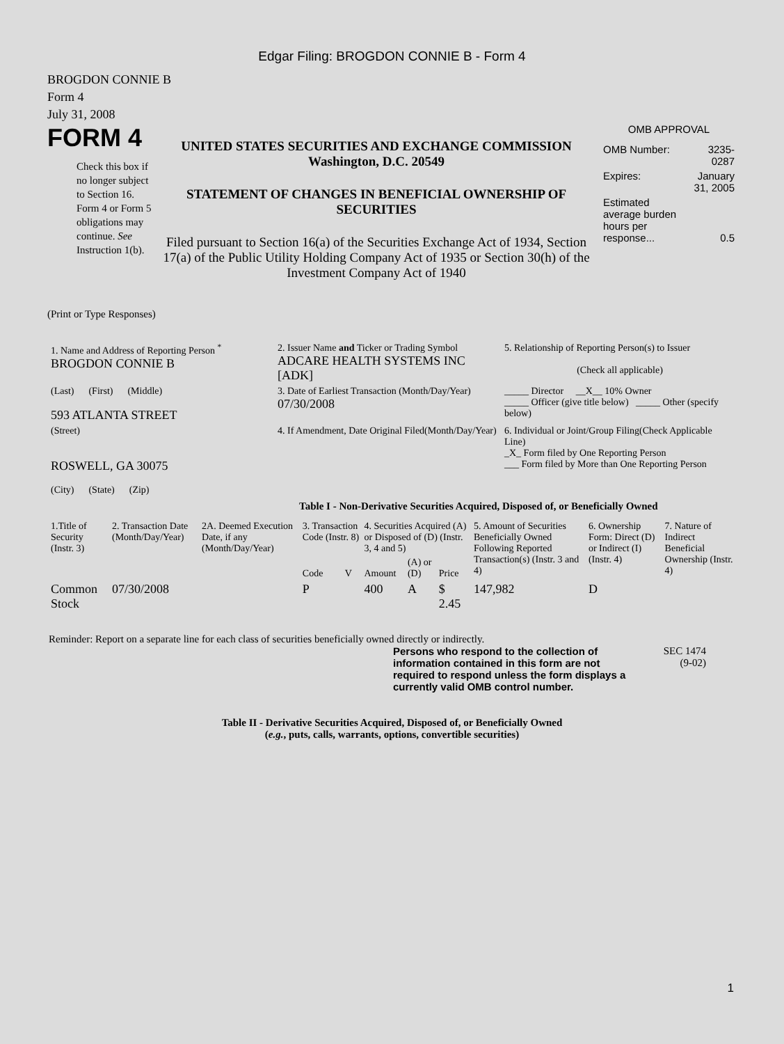Edgar Filing: BROGDON CONNIE B - Form 4
BROGDON CONNIE B
Form 4
July 31, 2008
FORM 4
Check this box if no longer subject to Section 16. Form 4 or Form 5 obligations may continue. See Instruction 1(b).
UNITED STATES SECURITIES AND EXCHANGE COMMISSION
Washington, D.C. 20549
STATEMENT OF CHANGES IN BENEFICIAL OWNERSHIP OF SECURITIES
Filed pursuant to Section 16(a) of the Securities Exchange Act of 1934, Section 17(a) of the Public Utility Holding Company Act of 1935 or Section 30(h) of the Investment Company Act of 1940
OMB APPROVAL
| OMB Number: | 3235-0287 |
| Expires: | January 31, 2005 |
| Estimated average burden hours per response... | 0.5 |
(Print or Type Responses)
| 1. Name and Address of Reporting Person <sup>*</sup> BROGDON CONNIE B | 2. Issuer Name and Ticker or Trading Symbol ADCARE HEALTH SYSTEMS INC [ADK] | 5. Relationship of Reporting Person(s) to Issuer (Check all applicable) |
| (Last) (First) (Middle) 593 ATLANTA STREET | 3. Date of Earliest Transaction (Month/Day/Year) 07/30/2008 | _____ Director __X__ 10% Owner _____ Officer (give title below) _____ Other (specify below) |
| (Street) ROSWELL, GA 30075 (City) (State) (Zip) | 4. If Amendment, Date Original Filed(Month/Day/Year) | 6. Individual or Joint/Group Filing(Check Applicable Line) _X_ Form filed by One Reporting Person ___ Form filed by More than One Reporting Person |
Table I - Non-Derivative Securities Acquired, Disposed of, or Beneficially Owned
| 1.Title of Security (Instr. 3) | 2. Transaction Date (Month/Day/Year) | 2A. Deemed Execution Date, if any (Month/Day/Year) | 3. Transaction Code (Instr. 8) | | 4. Securities Acquired (A) or Disposed of (D) (Instr. 3, 4 and 5) | | | 5. Amount of Securities Beneficially Owned Following Reported Transaction(s) (Instr. 3 and 4) | 6. Ownership Form: Direct (D) or Indirect (I) (Instr. 4) | 7. Nature of Indirect Beneficial Ownership (Instr. 4) |
| --- | --- | --- | --- | --- | --- | --- | --- | --- | --- | --- |
| | | | Code | V | Amount | (A) or (D) | Price | | | |
| Common Stock | 07/30/2008 | | P | | 400 | A | $ 2.45 | 147,982 | D | |
Reminder: Report on a separate line for each class of securities beneficially owned directly or indirectly.
Persons who respond to the collection of information contained in this form are not required to respond unless the form displays a currently valid OMB control number.
SEC 1474
(9-02)
Table II - Derivative Securities Acquired, Disposed of, or Beneficially Owned
(e.g., puts, calls, warrants, options, convertible securities)
1